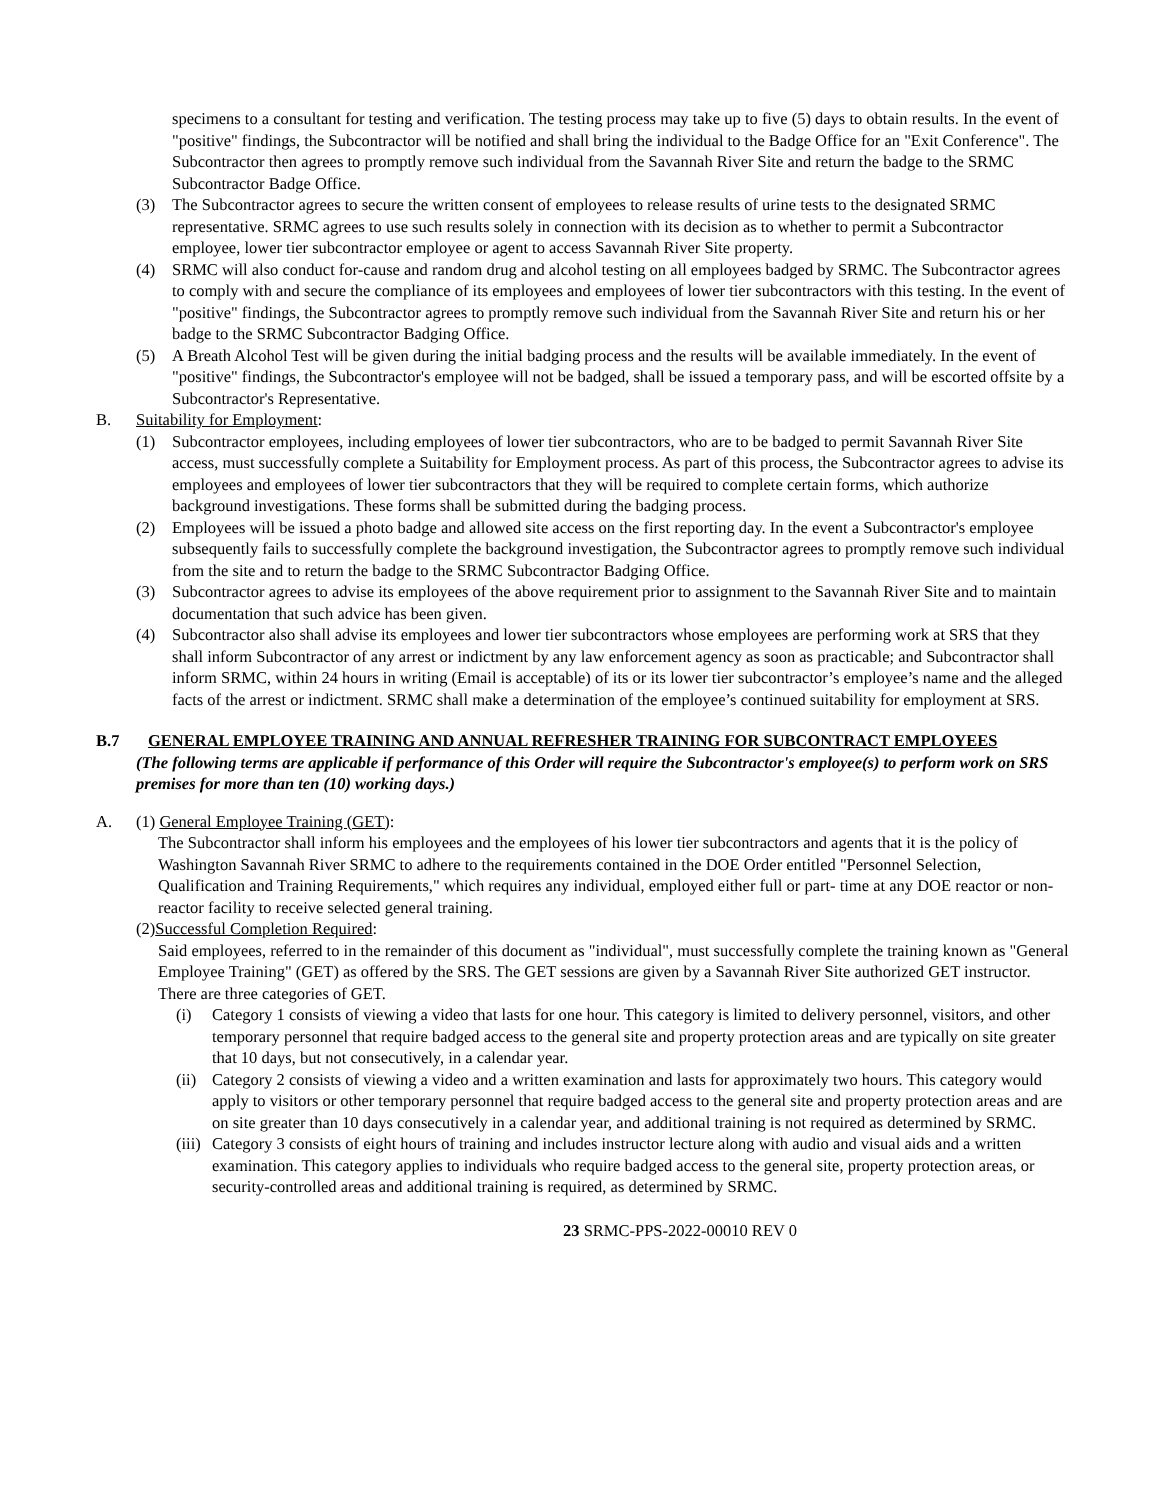specimens to a consultant for testing and verification. The testing process may take up to five (5) days to obtain results. In the event of "positive" findings, the Subcontractor will be notified and shall bring the individual to the Badge Office for an "Exit Conference". The Subcontractor then agrees to promptly remove such individual from the Savannah River Site and return the badge to the SRMC Subcontractor Badge Office.
(3) The Subcontractor agrees to secure the written consent of employees to release results of urine tests to the designated SRMC representative. SRMC agrees to use such results solely in connection with its decision as to whether to permit a Subcontractor employee, lower tier subcontractor employee or agent to access Savannah River Site property.
(4) SRMC will also conduct for-cause and random drug and alcohol testing on all employees badged by SRMC. The Subcontractor agrees to comply with and secure the compliance of its employees and employees of lower tier subcontractors with this testing. In the event of "positive" findings, the Subcontractor agrees to promptly remove such individual from the Savannah River Site and return his or her badge to the SRMC Subcontractor Badging Office.
(5) A Breath Alcohol Test will be given during the initial badging process and the results will be available immediately. In the event of "positive" findings, the Subcontractor's employee will not be badged, shall be issued a temporary pass, and will be escorted offsite by a Subcontractor's Representative.
B. Suitability for Employment:
(1) Subcontractor employees, including employees of lower tier subcontractors, who are to be badged to permit Savannah River Site access, must successfully complete a Suitability for Employment process. As part of this process, the Subcontractor agrees to advise its employees and employees of lower tier subcontractors that they will be required to complete certain forms, which authorize background investigations. These forms shall be submitted during the badging process.
(2) Employees will be issued a photo badge and allowed site access on the first reporting day. In the event a Subcontractor's employee subsequently fails to successfully complete the background investigation, the Subcontractor agrees to promptly remove such individual from the site and to return the badge to the SRMC Subcontractor Badging Office.
(3) Subcontractor agrees to advise its employees of the above requirement prior to assignment to the Savannah River Site and to maintain documentation that such advice has been given.
(4) Subcontractor also shall advise its employees and lower tier subcontractors whose employees are performing work at SRS that they shall inform Subcontractor of any arrest or indictment by any law enforcement agency as soon as practicable; and Subcontractor shall inform SRMC, within 24 hours in writing (Email is acceptable) of its or its lower tier subcontractor’s employee’s name and the alleged facts of the arrest or indictment. SRMC shall make a determination of the employee’s continued suitability for employment at SRS.
B.7 GENERAL EMPLOYEE TRAINING AND ANNUAL REFRESHER TRAINING FOR SUBCONTRACT EMPLOYEES
(The following terms are applicable if performance of this Order will require the Subcontractor's employee(s) to perform work on SRS premises for more than ten (10) working days.)
A. (1) General Employee Training (GET):
The Subcontractor shall inform his employees and the employees of his lower tier subcontractors and agents that it is the policy of Washington Savannah River SRMC to adhere to the requirements contained in the DOE Order entitled "Personnel Selection, Qualification and Training Requirements," which requires any individual, employed either full or part- time at any DOE reactor or non-reactor facility to receive selected general training.
(2)Successful Completion Required:
Said employees, referred to in the remainder of this document as "individual", must successfully complete the training known as "General Employee Training" (GET) as offered by the SRS. The GET sessions are given by a Savannah River Site authorized GET instructor. There are three categories of GET.
(i) Category 1 consists of viewing a video that lasts for one hour. This category is limited to delivery personnel, visitors, and other temporary personnel that require badged access to the general site and property protection areas and are typically on site greater that 10 days, but not consecutively, in a calendar year.
(ii)
Category 2 consists of viewing a video and a written examination and lasts for approximately two hours. This category would apply to visitors or other temporary personnel that require badged access to the general site and property protection areas and are on site greater than 10 days consecutively in a calendar year, and additional training is not required as determined by SRMC.
(iii)
Category 3 consists of eight hours of training and includes instructor lecture along with audio and visual aids and a written examination. This category applies to individuals who require badged access to the general site, property protection areas, or security-controlled areas and additional training is required, as determined by SRMC.
23 SRMC-PPS-2022-00010 REV 0